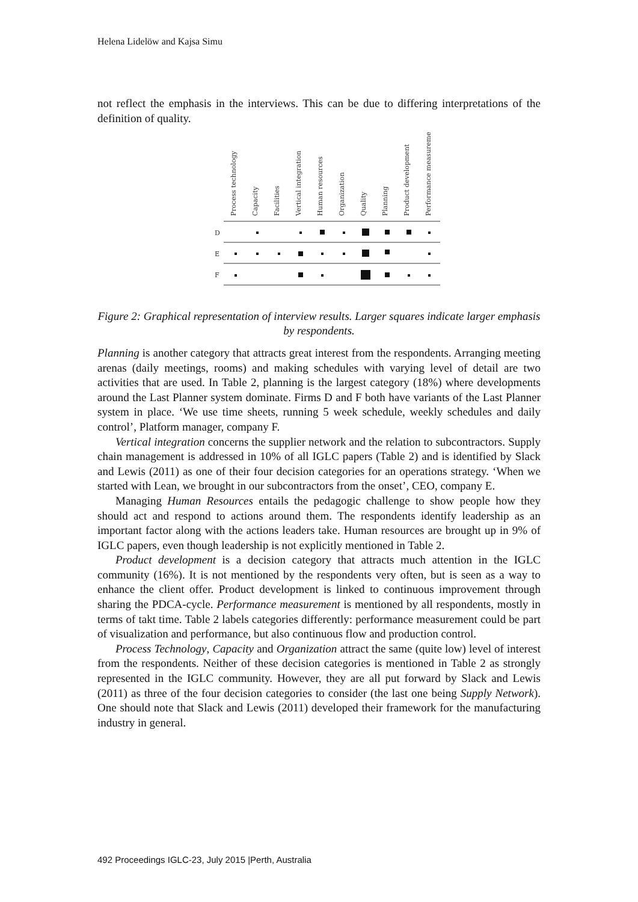Helena Lidelöw and Kajsa Simu
not reflect the emphasis in the interviews. This can be due to differing interpretations of the definition of quality.
Process technology
Capacity
Facilities
Vertical integration
Human resources
Organization
Quality
Planning
Product development
Performance measurement
D
E
F
Figure 2: Graphical representation of interview results. Larger squares indicate larger emphasis by respondents.
Planning is another category that attracts great interest from the respondents. Arranging meeting arenas (daily meetings, rooms) and making schedules with varying level of detail are two activities that are used. In Table 2, planning is the largest category (18%) where developments around the Last Planner system dominate. Firms D and F both have variants of the Last Planner system in place. ‘We use time sheets, running 5 week schedule, weekly schedules and daily control’, Platform manager, company F.
Vertical integration concerns the supplier network and the relation to subcontractors. Supply chain management is addressed in 10% of all IGLC papers (Table 2) and is identified by Slack and Lewis (2011) as one of their four decision categories for an operations strategy. ‘When we started with Lean, we brought in our subcontractors from the onset’, CEO, company E.
Managing Human Resources entails the pedagogic challenge to show people how they should act and respond to actions around them. The respondents identify leadership as an important factor along with the actions leaders take. Human resources are brought up in 9% of IGLC papers, even though leadership is not explicitly mentioned in Table 2.
Product development is a decision category that attracts much attention in the IGLC community (16%). It is not mentioned by the respondents very often, but is seen as a way to enhance the client offer. Product development is linked to continuous improvement through sharing the PDCA-cycle. Performance measurement is mentioned by all respondents, mostly in terms of takt time. Table 2 labels categories differently: performance measurement could be part of visualization and performance, but also continuous flow and production control.
Process Technology, Capacity and Organization attract the same (quite low) level of interest from the respondents. Neither of these decision categories is mentioned in Table 2 as strongly represented in the IGLC community. However, they are all put forward by Slack and Lewis (2011) as three of the four decision categories to consider (the last one being Supply Network). One should note that Slack and Lewis (2011) developed their framework for the manufacturing industry in general.
492 Proceedings IGLC-23, July 2015 |Perth, Australia